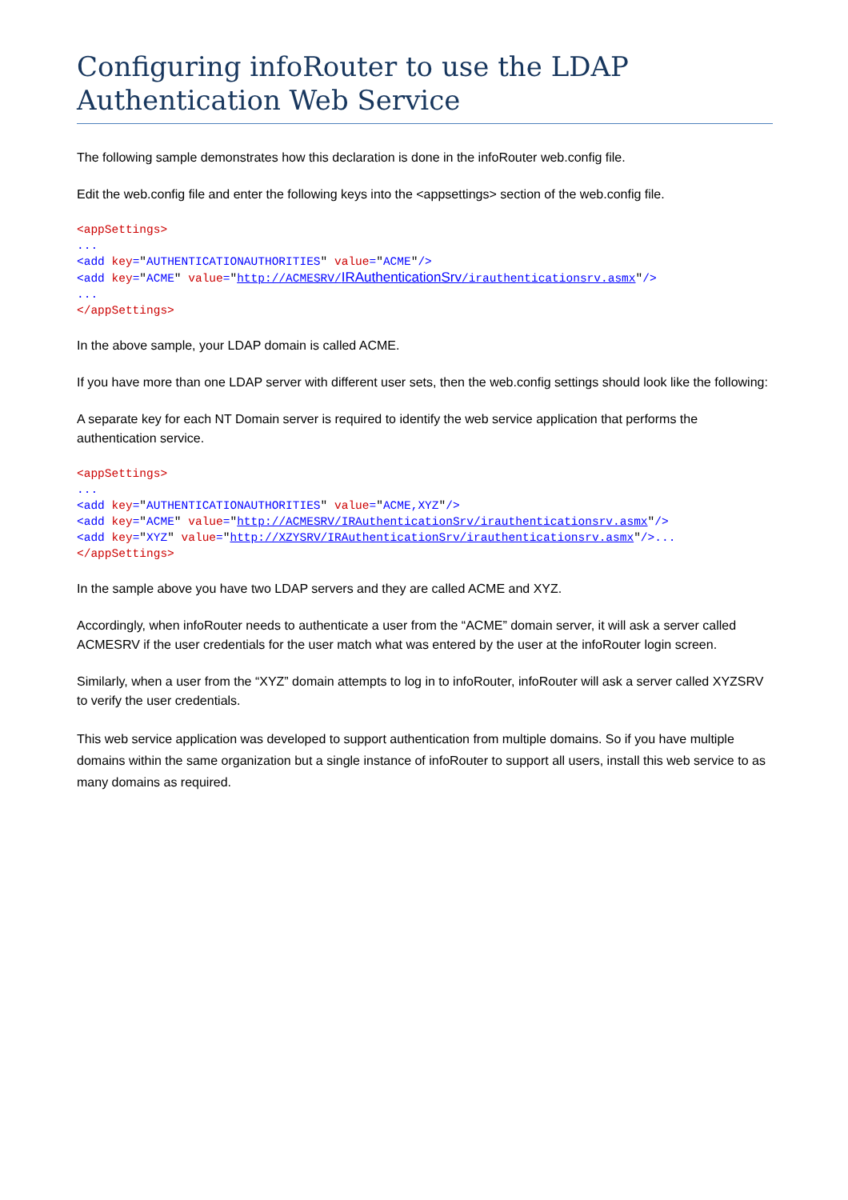Configuring infoRouter to use the LDAP Authentication Web Service
The following sample demonstrates how this declaration is done in the infoRouter web.config file.
Edit the web.config file and enter the following keys into the <appsettings> section of the web.config file.
<appSettings> ... <add key="AUTHENTICATIONAUTHORITIES" value="ACME"/> <add key="ACME" value="http://ACMESRV/IRAuthenticationSrv/irauthenticationsrv.asmx"/> ... </appSettings>
In the above sample, your LDAP domain is called ACME.
If you have more than one LDAP server with different user sets, then the web.config settings should look like the following:
A separate key for each NT Domain server is required to identify the web service application that performs the authentication service.
<appSettings> ... <add key="AUTHENTICATIONAUTHORITIES" value="ACME,XYZ"/> <add key="ACME" value="http://ACMESRV/IRAuthenticationSrv/irauthenticationsrv.asmx"/> <add key="XYZ" value="http://XZYSRV/IRAuthenticationSrv/irauthenticationsrv.asmx"/>... </appSettings>
In the sample above you have two LDAP servers and they are called ACME and XYZ.
Accordingly, when infoRouter needs to authenticate a user from the “ACME” domain server, it will ask a server called ACMESRV if the user credentials for the user match what was entered by the user at the infoRouter login screen.
Similarly, when a user from the “XYZ” domain attempts to log in to infoRouter, infoRouter will ask a server called XYZSRV to verify the user credentials.
This web service application was developed to support authentication from multiple domains. So if you have multiple domains within the same organization but a single instance of infoRouter to support all users, install this web service to as many domains as required.